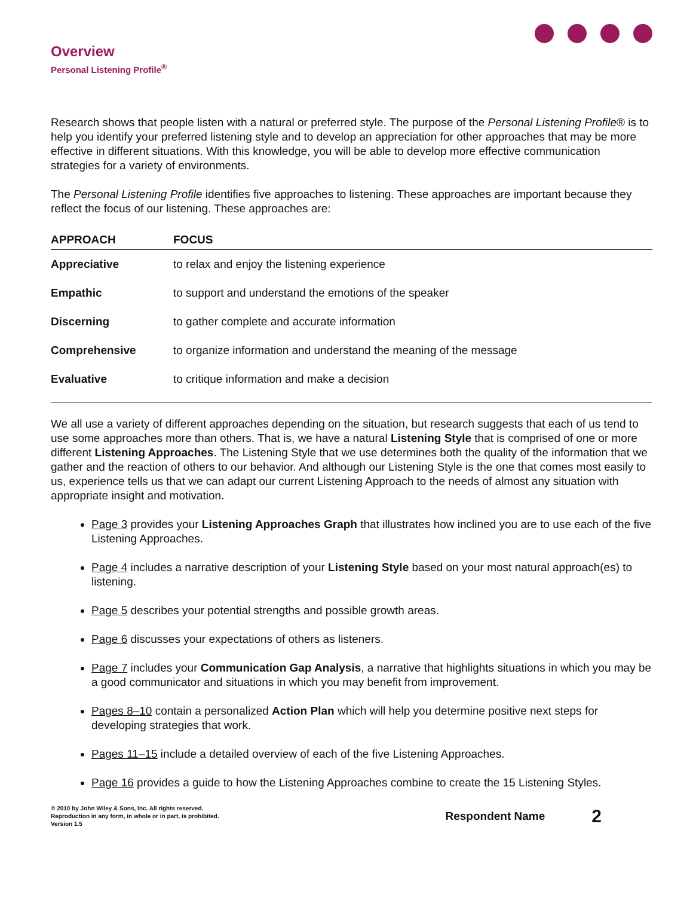Overview
Personal Listening Profile<sup>®</sup>
Research shows that people listen with a natural or preferred style. The purpose of the Personal Listening Profile® is to help you identify your preferred listening style and to develop an appreciation for other approaches that may be more effective in different situations. With this knowledge, you will be able to develop more effective communication strategies for a variety of environments.
The Personal Listening Profile identifies five approaches to listening. These approaches are important because they reflect the focus of our listening. These approaches are:
| APPROACH | FOCUS |
| --- | --- |
| Appreciative | to relax and enjoy the listening experience |
| Empathic | to support and understand the emotions of the speaker |
| Discerning | to gather complete and accurate information |
| Comprehensive | to organize information and understand the meaning of the message |
| Evaluative | to critique information and make a decision |
We all use a variety of different approaches depending on the situation, but research suggests that each of us tend to use some approaches more than others. That is, we have a natural Listening Style that is comprised of one or more different Listening Approaches. The Listening Style that we use determines both the quality of the information that we gather and the reaction of others to our behavior. And although our Listening Style is the one that comes most easily to us, experience tells us that we can adapt our current Listening Approach to the needs of almost any situation with appropriate insight and motivation.
Page 3 provides your Listening Approaches Graph that illustrates how inclined you are to use each of the five Listening Approaches.
Page 4 includes a narrative description of your Listening Style based on your most natural approach(es) to listening.
Page 5 describes your potential strengths and possible growth areas.
Page 6 discusses your expectations of others as listeners.
Page 7 includes your Communication Gap Analysis, a narrative that highlights situations in which you may be a good communicator and situations in which you may benefit from improvement.
Pages 8–10 contain a personalized Action Plan which will help you determine positive next steps for developing strategies that work.
Pages 11–15 include a detailed overview of each of the five Listening Approaches.
Page 16 provides a guide to how the Listening Approaches combine to create the 15 Listening Styles.
© 2010 by John Wiley & Sons, Inc. All rights reserved.
Reproduction in any form, in whole or in part, is prohibited.
Version 1.5
Respondent Name
2